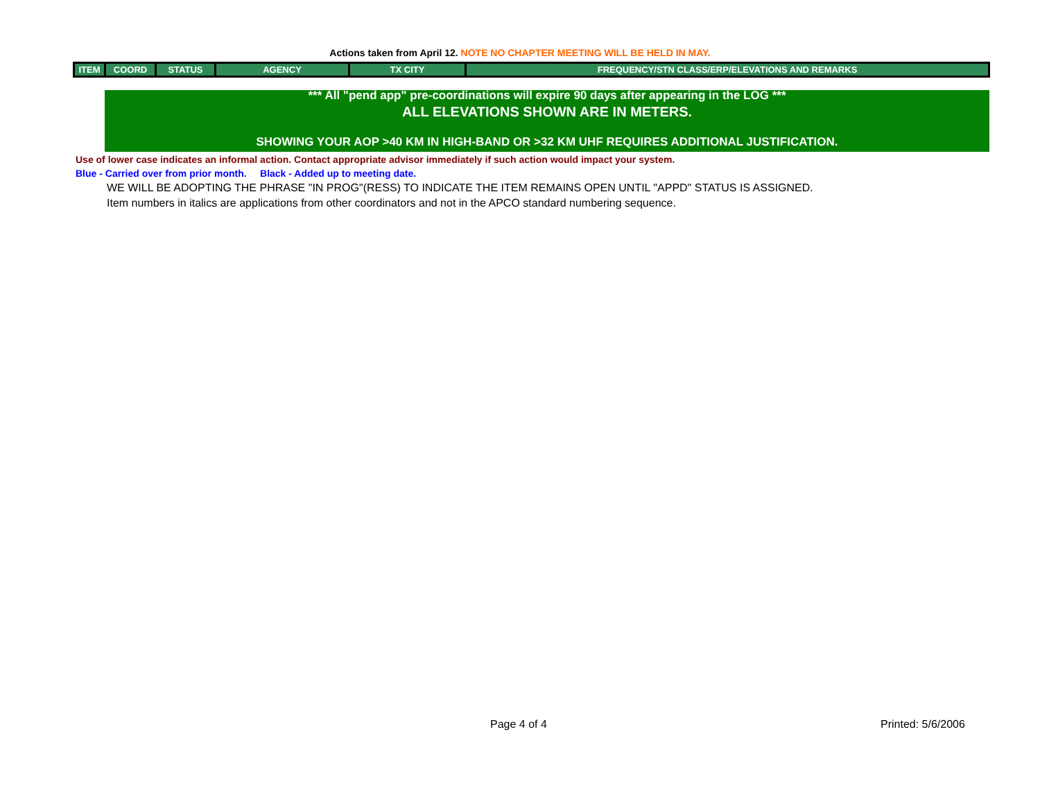Actions taken from April 12. NOTE NO CHAPTER MEETING WILL BE HELD IN MAY.
| ITEM | COORD | STATUS | AGENCY | TX CITY | FREQUENCY/STN CLASS/ERP/ELEVATIONS AND REMARKS |
| --- | --- | --- | --- | --- | --- |
*** All "pend app" pre-coordinations will expire 90 days after appearing in the LOG ***
ALL ELEVATIONS SHOWN ARE IN METERS.
SHOWING YOUR AOP >40 KM IN HIGH-BAND OR >32 KM UHF REQUIRES ADDITIONAL JUSTIFICATION.
Use of lower case indicates an informal action. Contact appropriate advisor immediately if such action would impact your system.
Blue - Carried over from prior month. Black - Added up to meeting date.
WE WILL BE ADOPTING THE PHRASE "IN PROG"(RESS) TO INDICATE THE ITEM REMAINS OPEN UNTIL "APPD" STATUS IS ASSIGNED.
Item numbers in italics are applications from other coordinators and not in the APCO standard numbering sequence.
Page 4 of 4 Printed: 5/6/2006